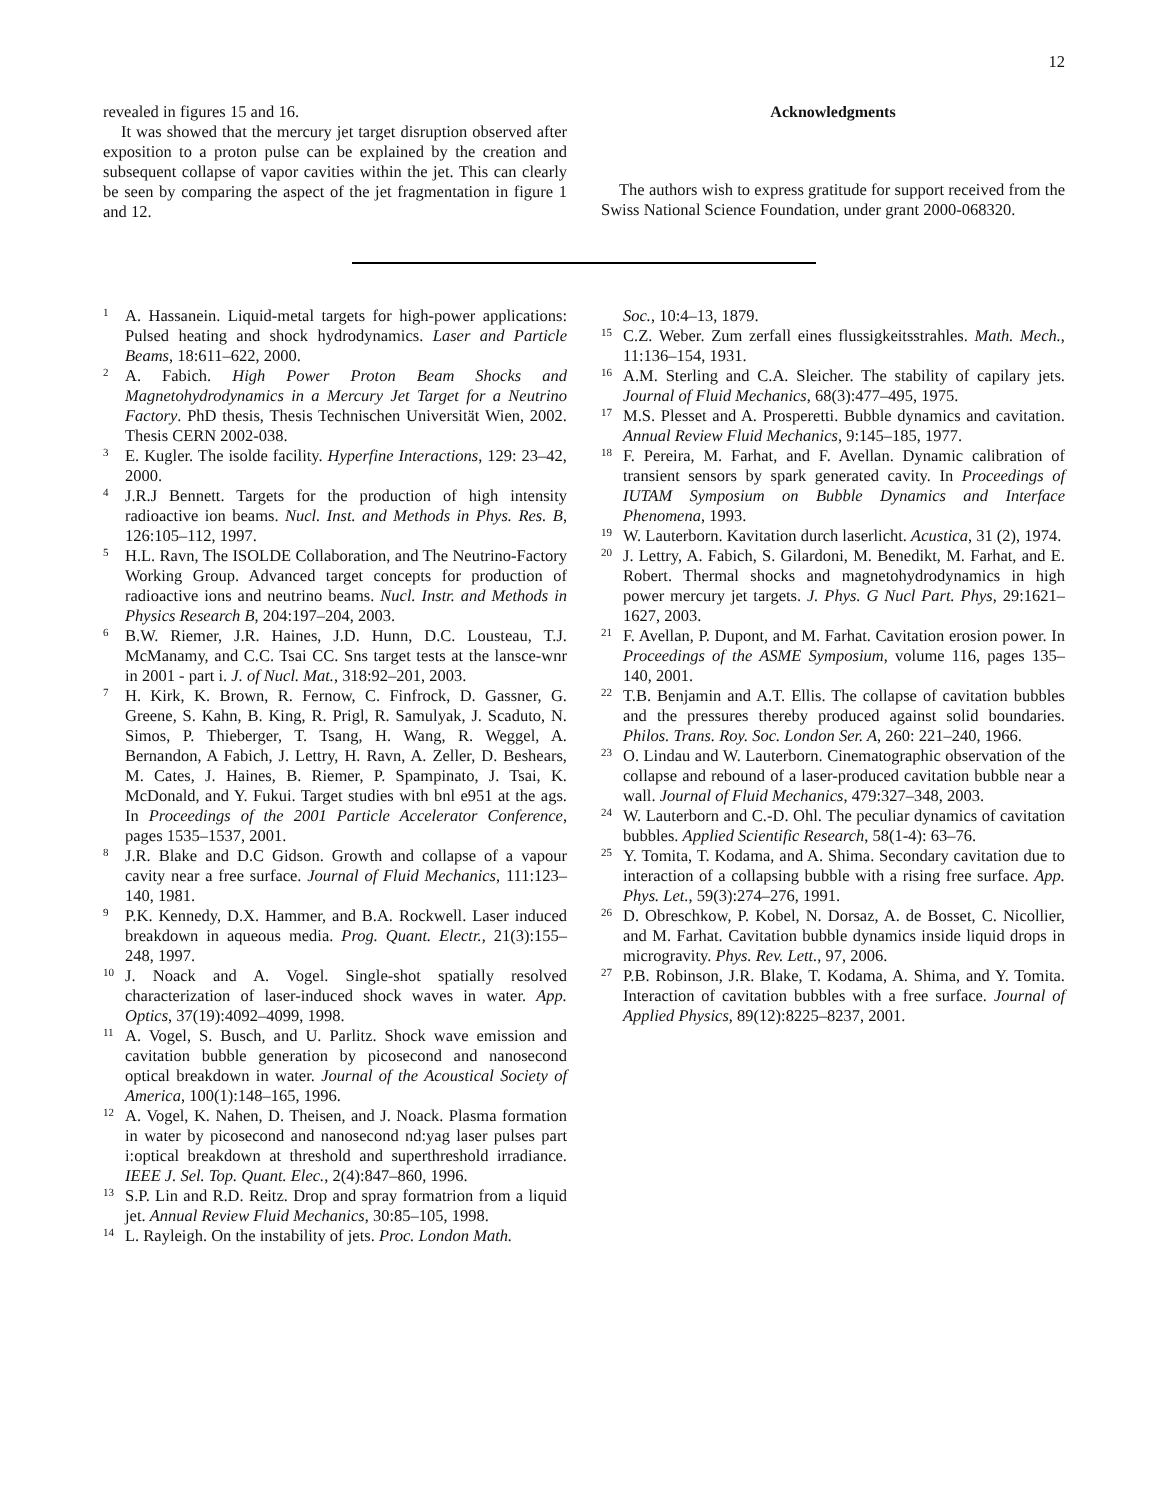12
revealed in figures 15 and 16.
It was showed that the mercury jet target disruption observed after exposition to a proton pulse can be explained by the creation and subsequent collapse of vapor cavities within the jet. This can clearly be seen by comparing the aspect of the jet fragmentation in figure 1 and 12.
Acknowledgments
The authors wish to express gratitude for support received from the Swiss National Science Foundation, under grant 2000-068320.
<sup>1</sup>
A. Hassanein. Liquid-metal targets for high-power applications: Pulsed heating and shock hydrodynamics. Laser and Particle Beams, 18:611–622, 2000.
<sup>2</sup>
A. Fabich. High Power Proton Beam Shocks and Magnetohydrodynamics in a Mercury Jet Target for a Neutrino Factory. PhD thesis, Thesis Technischen Universität Wien, 2002. Thesis CERN 2002-038.
<sup>3</sup>
E. Kugler. The isolde facility. Hyperfine Interactions, 129: 23–42, 2000.
<sup>4</sup>
J.R.J Bennett. Targets for the production of high intensity radioactive ion beams. Nucl. Inst. and Methods in Phys. Res. B, 126:105–112, 1997.
<sup>5</sup>
H.L. Ravn, The ISOLDE Collaboration, and The Neutrino-Factory Working Group. Advanced target concepts for production of radioactive ions and neutrino beams. Nucl. Instr. and Methods in Physics Research B, 204:197–204, 2003.
<sup>6</sup>
B.W. Riemer, J.R. Haines, J.D. Hunn, D.C. Lousteau, T.J. McManamy, and C.C. Tsai CC. Sns target tests at the lansce-wnr in 2001 - part i. J. of Nucl. Mat., 318:92–201, 2003.
<sup>7</sup>
H. Kirk, K. Brown, R. Fernow, C. Finfrock, D. Gassner, G. Greene, S. Kahn, B. King, R. Prigl, R. Samulyak, J. Scaduto, N. Simos, P. Thieberger, T. Tsang, H. Wang, R. Weggel, A. Bernandon, A Fabich, J. Lettry, H. Ravn, A. Zeller, D. Beshears, M. Cates, J. Haines, B. Riemer, P. Spampinato, J. Tsai, K. McDonald, and Y. Fukui. Target studies with bnl e951 at the ags. In Proceedings of the 2001 Particle Accelerator Conference, pages 1535–1537, 2001.
<sup>8</sup>
J.R. Blake and D.C Gidson. Growth and collapse of a vapour cavity near a free surface. Journal of Fluid Mechanics, 111:123–140, 1981.
<sup>9</sup>
P.K. Kennedy, D.X. Hammer, and B.A. Rockwell. Laser induced breakdown in aqueous media. Prog. Quant. Electr., 21(3):155–248, 1997.
<sup>10</sup>
J. Noack and A. Vogel. Single-shot spatially resolved characterization of laser-induced shock waves in water. App. Optics, 37(19):4092–4099, 1998.
<sup>11</sup>
A. Vogel, S. Busch, and U. Parlitz. Shock wave emission and cavitation bubble generation by picosecond and nanosecond optical breakdown in water. Journal of the Acoustical Society of America, 100(1):148–165, 1996.
<sup>12</sup>
A. Vogel, K. Nahen, D. Theisen, and J. Noack. Plasma formation in water by picosecond and nanosecond nd:yag laser pulses part i:optical breakdown at threshold and superthreshold irradiance. IEEE J. Sel. Top. Quant. Elec., 2(4):847–860, 1996.
<sup>13</sup>
S.P. Lin and R.D. Reitz. Drop and spray formatrion from a liquid jet. Annual Review Fluid Mechanics, 30:85–105, 1998.
<sup>14</sup>
L. Rayleigh. On the instability of jets. Proc. London Math.
Soc., 10:4–13, 1879.
<sup>15</sup>
C.Z. Weber. Zum zerfall eines flussigkeitsstrahles. Math. Mech., 11:136–154, 1931.
<sup>16</sup>
A.M. Sterling and C.A. Sleicher. The stability of capilary jets. Journal of Fluid Mechanics, 68(3):477–495, 1975.
<sup>17</sup>
M.S. Plesset and A. Prosperetti. Bubble dynamics and cavitation. Annual Review Fluid Mechanics, 9:145–185, 1977.
<sup>18</sup>
F. Pereira, M. Farhat, and F. Avellan. Dynamic calibration of transient sensors by spark generated cavity. In Proceedings of IUTAM Symposium on Bubble Dynamics and Interface Phenomena, 1993.
<sup>19</sup>
W. Lauterborn. Kavitation durch laserlicht. Acustica, 31 (2), 1974.
<sup>20</sup>
J. Lettry, A. Fabich, S. Gilardoni, M. Benedikt, M. Farhat, and E. Robert. Thermal shocks and magnetohydrodynamics in high power mercury jet targets. J. Phys. G Nucl Part. Phys, 29:1621–1627, 2003.
<sup>21</sup>
F. Avellan, P. Dupont, and M. Farhat. Cavitation erosion power. In Proceedings of the ASME Symposium, volume 116, pages 135–140, 2001.
<sup>22</sup>
T.B. Benjamin and A.T. Ellis. The collapse of cavitation bubbles and the pressures thereby produced against solid boundaries. Philos. Trans. Roy. Soc. London Ser. A, 260: 221–240, 1966.
<sup>23</sup>
O. Lindau and W. Lauterborn. Cinematographic observation of the collapse and rebound of a laser-produced cavitation bubble near a wall. Journal of Fluid Mechanics, 479:327–348, 2003.
<sup>24</sup>
W. Lauterborn and C.-D. Ohl. The peculiar dynamics of cavitation bubbles. Applied Scientific Research, 58(1-4): 63–76.
<sup>25</sup>
Y. Tomita, T. Kodama, and A. Shima. Secondary cavitation due to interaction of a collapsing bubble with a rising free surface. App. Phys. Let., 59(3):274–276, 1991.
<sup>26</sup>
D. Obreschkow, P. Kobel, N. Dorsaz, A. de Bosset, C. Nicollier, and M. Farhat. Cavitation bubble dynamics inside liquid drops in microgravity. Phys. Rev. Lett., 97, 2006.
<sup>27</sup>
P.B. Robinson, J.R. Blake, T. Kodama, A. Shima, and Y. Tomita. Interaction of cavitation bubbles with a free surface. Journal of Applied Physics, 89(12):8225–8237, 2001.